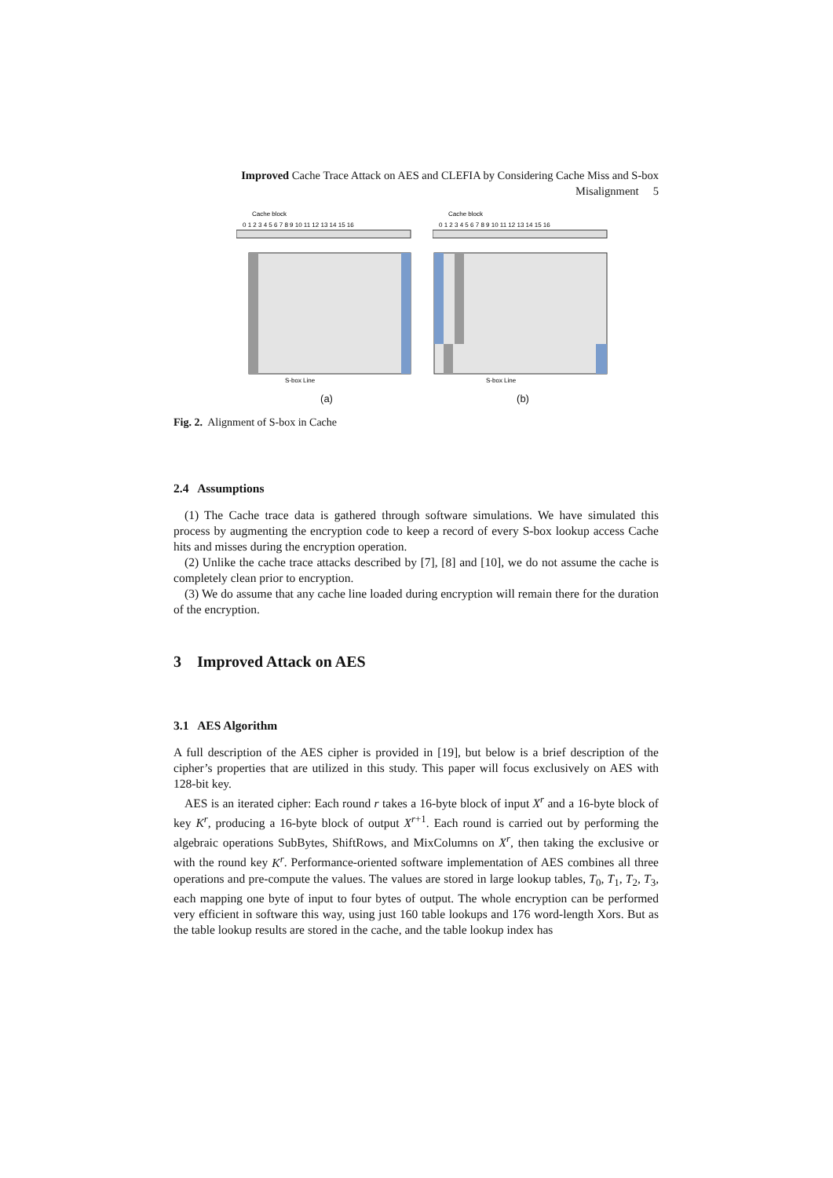Improved Cache Trace Attack on AES and CLEFIA by Considering Cache Miss and S-box
Misalignment 5
Cache block
0 1 2 3 4 5 6 7 8 9 10 11 12 13 14 15 16
S-box Line
(a)
Cache block
0 1 2 3 4 5 6 7 8 9 10 11 12 13 14 15 16
S-box Line
(b)
Fig. 2. Alignment of S-box in Cache
2.4 Assumptions
(1) The Cache trace data is gathered through software simulations. We have simulated this process by augmenting the encryption code to keep a record of every S-box lookup access Cache hits and misses during the encryption operation.
(2) Unlike the cache trace attacks described by [7], [8] and [10], we do not assume the cache is completely clean prior to encryption.
(3) We do assume that any cache line loaded during encryption will remain there for the duration of the encryption.
3 Improved Attack on AES
3.1 AES Algorithm
A full description of the AES cipher is provided in [19], but below is a brief description of the cipher’s properties that are utilized in this study. This paper will focus exclusively on AES with 128-bit key.
AES is an iterated cipher: Each round r takes a 16-byte block of input X<sup>r</sup> and a 16-byte block of key K<sup>r</sup>, producing a 16-byte block of output X<sup>r+1</sup>. Each round is carried out by performing the algebraic operations SubBytes, ShiftRows, and MixColumns on X<sup>r</sup>, then taking the exclusive or with the round key K<sup>r</sup>. Performance-oriented software implementation of AES combines all three operations and pre-compute the values. The values are stored in large lookup tables, T<sub>0</sub>, T<sub>1</sub>, T<sub>2</sub>, T<sub>3</sub>, each mapping one byte of input to four bytes of output. The whole encryption can be performed very efficient in software this way, using just 160 table lookups and 176 word-length Xors. But as the table lookup results are stored in the cache, and the table lookup index has